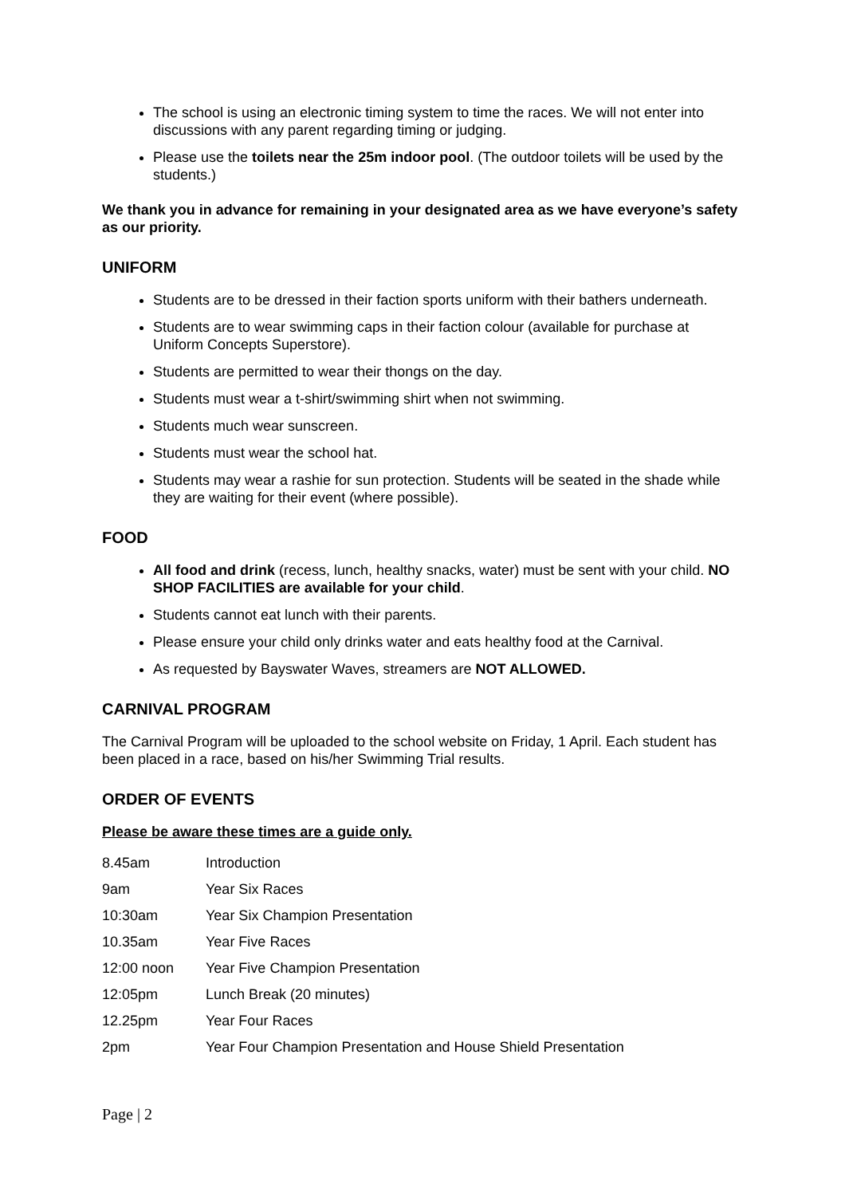The school is using an electronic timing system to time the races. We will not enter into discussions with any parent regarding timing or judging.
Please use the toilets near the 25m indoor pool. (The outdoor toilets will be used by the students.)
We thank you in advance for remaining in your designated area as we have everyone’s safety as our priority.
UNIFORM
Students are to be dressed in their faction sports uniform with their bathers underneath.
Students are to wear swimming caps in their faction colour (available for purchase at Uniform Concepts Superstore).
Students are permitted to wear their thongs on the day.
Students must wear a t-shirt/swimming shirt when not swimming.
Students much wear sunscreen.
Students must wear the school hat.
Students may wear a rashie for sun protection. Students will be seated in the shade while they are waiting for their event (where possible).
FOOD
All food and drink (recess, lunch, healthy snacks, water) must be sent with your child. NO SHOP FACILITIES are available for your child.
Students cannot eat lunch with their parents.
Please ensure your child only drinks water and eats healthy food at the Carnival.
As requested by Bayswater Waves, streamers are NOT ALLOWED.
CARNIVAL PROGRAM
The Carnival Program will be uploaded to the school website on Friday, 1 April. Each student has been placed in a race, based on his/her Swimming Trial results.
ORDER OF EVENTS
Please be aware these times are a guide only.
| 8.45am | Introduction |
| 9am | Year Six Races |
| 10:30am | Year Six Champion Presentation |
| 10.35am | Year Five Races |
| 12:00 noon | Year Five Champion Presentation |
| 12:05pm | Lunch Break (20 minutes) |
| 12.25pm | Year Four Races |
| 2pm | Year Four Champion Presentation and House Shield Presentation |
Page | 2